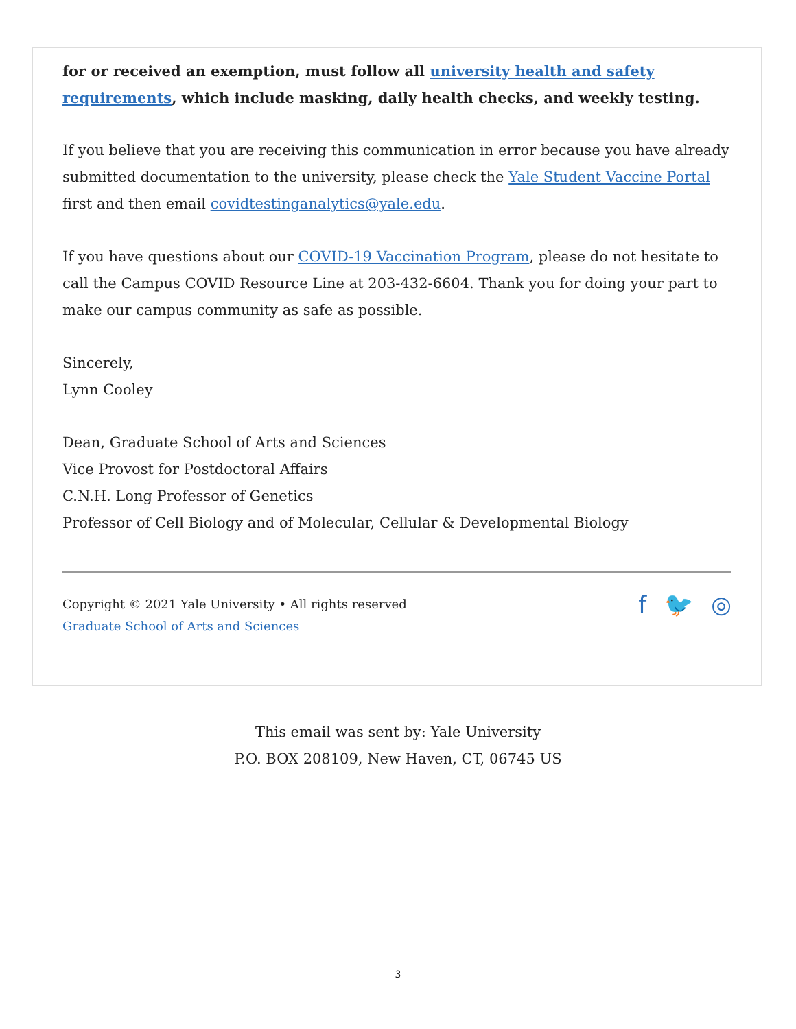for or received an exemption, must follow all university health and safety requirements, which include masking, daily health checks, and weekly testing.
If you believe that you are receiving this communication in error because you have already submitted documentation to the university, please check the Yale Student Vaccine Portal first and then email covidtestinganalytics@yale.edu.
If you have questions about our COVID-19 Vaccination Program, please do not hesitate to call the Campus COVID Resource Line at 203-432-6604. Thank you for doing your part to make our campus community as safe as possible.
Sincerely,
Lynn Cooley
Dean, Graduate School of Arts and Sciences
Vice Provost for Postdoctoral Affairs
C.N.H. Long Professor of Genetics
Professor of Cell Biology and of Molecular, Cellular & Developmental Biology
Copyright © 2021 Yale University • All rights reserved
Graduate School of Arts and Sciences
f 🐦 ◎
This email was sent by: Yale University
P.O. BOX 208109, New Haven, CT, 06745 US
3